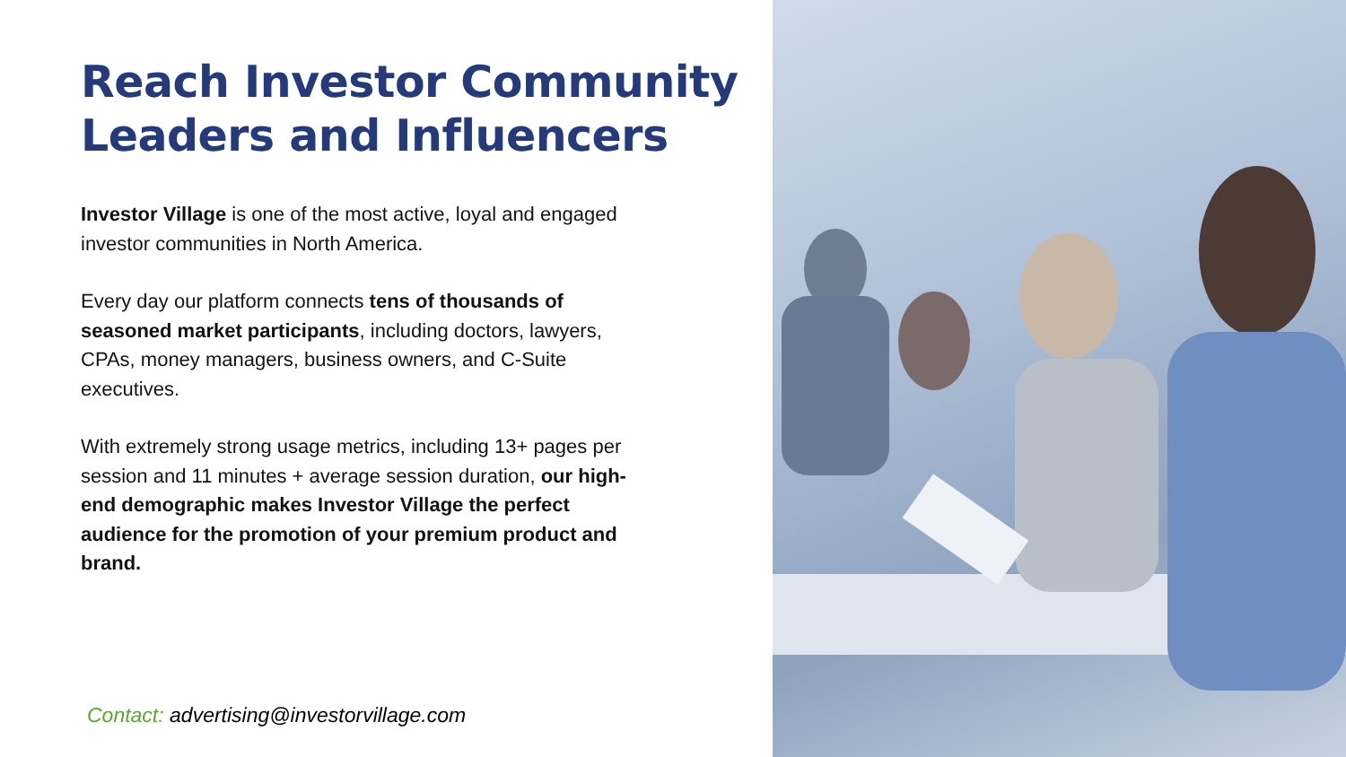Reach Investor Community
Leaders and Influencers
Investor Village is one of the most active, loyal and engaged investor communities in North America.
Every day our platform connects tens of thousands of seasoned market participants, including doctors, lawyers, CPAs, money managers, business owners, and C-Suite executives.
With extremely strong usage metrics, including 13+ pages per session and 11 minutes + average session duration, our high-end demographic makes Investor Village the perfect audience for the promotion of your premium product and brand.
Contact: advertising@investorvillage.com